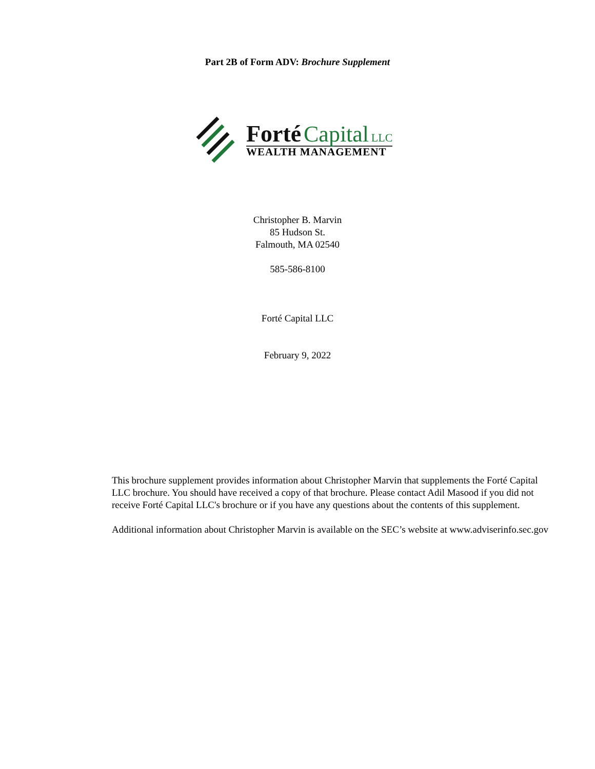Part 2B of Form ADV: Brochure Supplement
Forté Capital LLC
WEALTH MANAGEMENT
Christopher B. Marvin
85 Hudson St.
Falmouth, MA 02540
585-586-8100
Forté Capital LLC
February 9, 2022
This brochure supplement provides information about Christopher Marvin that supplements the Forté Capital LLC brochure. You should have received a copy of that brochure. Please contact Adil Masood if you did not receive Forté Capital LLC's brochure or if you have any questions about the contents of this supplement.
Additional information about Christopher Marvin is available on the SEC’s website at www.adviserinfo.sec.gov